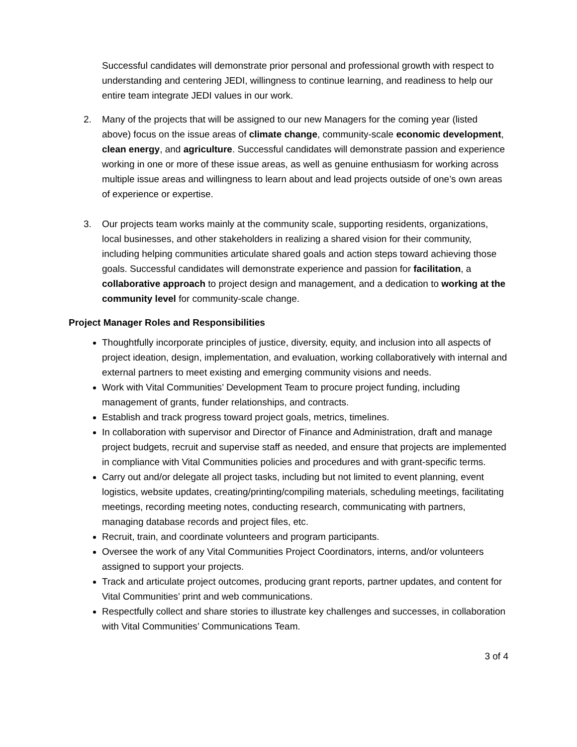Successful candidates will demonstrate prior personal and professional growth with respect to understanding and centering JEDI, willingness to continue learning, and readiness to help our entire team integrate JEDI values in our work.
2. Many of the projects that will be assigned to our new Managers for the coming year (listed above) focus on the issue areas of climate change, community-scale economic development, clean energy, and agriculture. Successful candidates will demonstrate passion and experience working in one or more of these issue areas, as well as genuine enthusiasm for working across multiple issue areas and willingness to learn about and lead projects outside of one’s own areas of experience or expertise.
3. Our projects team works mainly at the community scale, supporting residents, organizations, local businesses, and other stakeholders in realizing a shared vision for their community, including helping communities articulate shared goals and action steps toward achieving those goals. Successful candidates will demonstrate experience and passion for facilitation, a collaborative approach to project design and management, and a dedication to working at the community level for community-scale change.
Project Manager Roles and Responsibilities
Thoughtfully incorporate principles of justice, diversity, equity, and inclusion into all aspects of project ideation, design, implementation, and evaluation, working collaboratively with internal and external partners to meet existing and emerging community visions and needs.
Work with Vital Communities’ Development Team to procure project funding, including management of grants, funder relationships, and contracts.
Establish and track progress toward project goals, metrics, timelines.
In collaboration with supervisor and Director of Finance and Administration, draft and manage project budgets, recruit and supervise staff as needed, and ensure that projects are implemented in compliance with Vital Communities policies and procedures and with grant-specific terms.
Carry out and/or delegate all project tasks, including but not limited to event planning, event logistics, website updates, creating/printing/compiling materials, scheduling meetings, facilitating meetings, recording meeting notes, conducting research, communicating with partners, managing database records and project files, etc.
Recruit, train, and coordinate volunteers and program participants.
Oversee the work of any Vital Communities Project Coordinators, interns, and/or volunteers assigned to support your projects.
Track and articulate project outcomes, producing grant reports, partner updates, and content for Vital Communities’ print and web communications.
Respectfully collect and share stories to illustrate key challenges and successes, in collaboration with Vital Communities’ Communications Team.
3 of 4